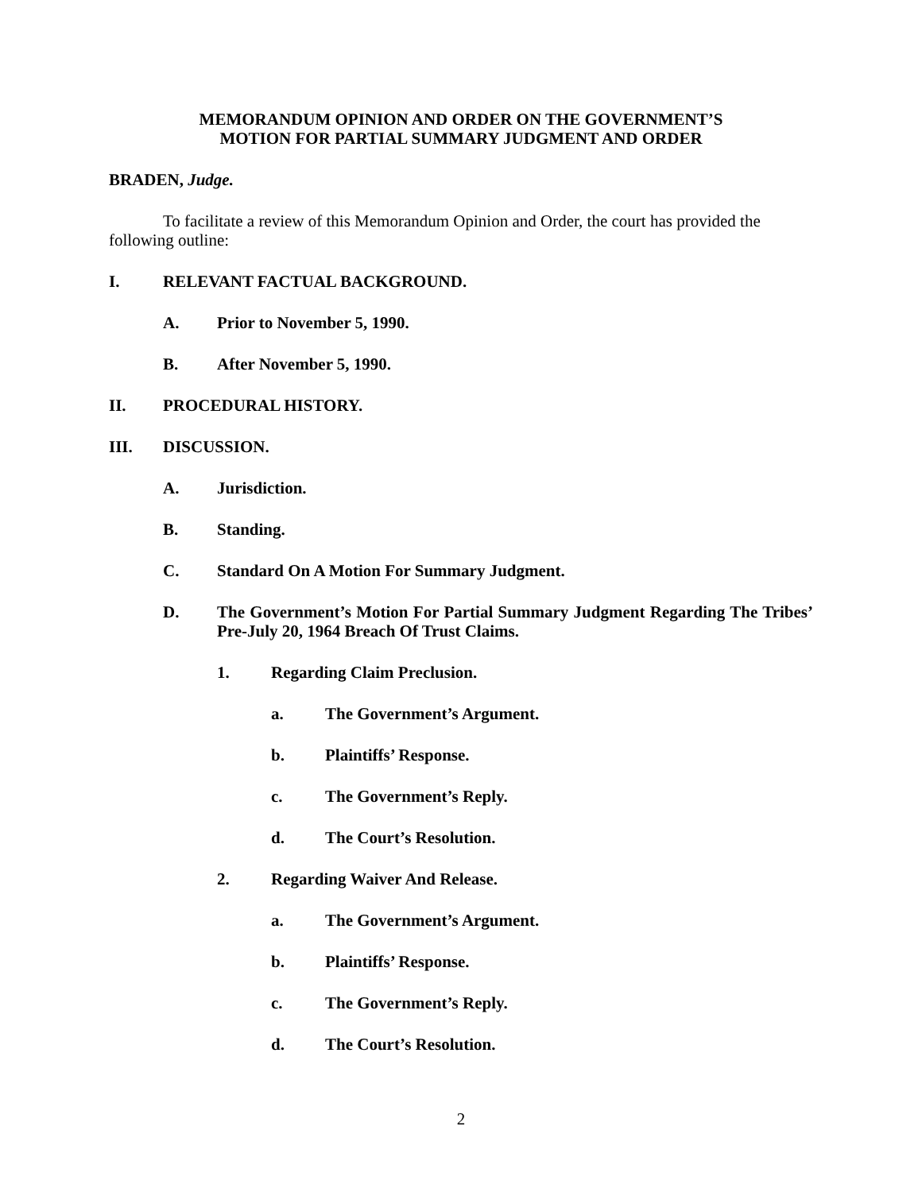MEMORANDUM OPINION AND ORDER ON THE GOVERNMENT’S
MOTION FOR PARTIAL SUMMARY JUDGMENT AND ORDER
BRADEN, Judge.
To facilitate a review of this Memorandum Opinion and Order, the court has provided the following outline:
I. RELEVANT FACTUAL BACKGROUND.
A. Prior to November 5, 1990.
B. After November 5, 1990.
II. PROCEDURAL HISTORY.
III. DISCUSSION.
A. Jurisdiction.
B. Standing.
C. Standard On A Motion For Summary Judgment.
D. The Government’s Motion For Partial Summary Judgment Regarding The Tribes’ Pre-July 20, 1964 Breach Of Trust Claims.
1. Regarding Claim Preclusion.
a. The Government’s Argument.
b. Plaintiffs’ Response.
c. The Government’s Reply.
d. The Court’s Resolution.
2. Regarding Waiver And Release.
a. The Government’s Argument.
b. Plaintiffs’ Response.
c. The Government’s Reply.
d. The Court’s Resolution.
2